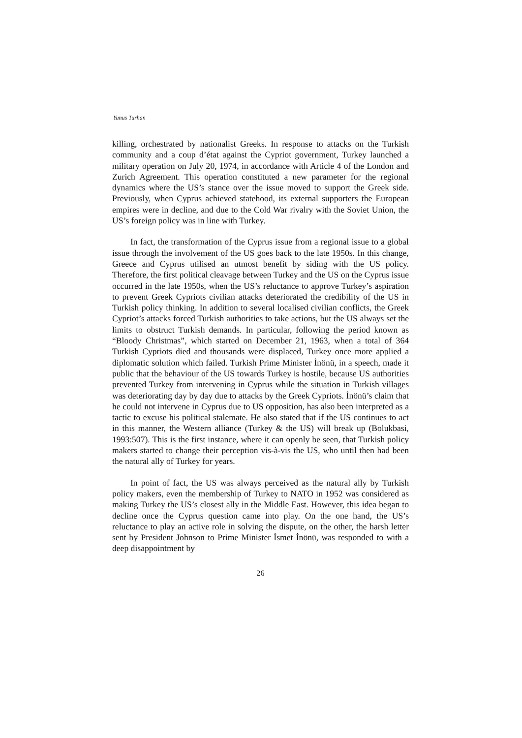Yunus Turhan
killing, orchestrated by nationalist Greeks. In response to attacks on the Turkish community and a coup d’état against the Cypriot government, Turkey launched a military operation on July 20, 1974, in accordance with Article 4 of the London and Zurich Agreement. This operation constituted a new parameter for the regional dynamics where the US’s stance over the issue moved to support the Greek side. Previously, when Cyprus achieved statehood, its external supporters the European empires were in decline, and due to the Cold War rivalry with the Soviet Union, the US’s foreign policy was in line with Turkey.
In fact, the transformation of the Cyprus issue from a regional issue to a global issue through the involvement of the US goes back to the late 1950s. In this change, Greece and Cyprus utilised an utmost benefit by siding with the US policy. Therefore, the first political cleavage between Turkey and the US on the Cyprus issue occurred in the late 1950s, when the US’s reluctance to approve Turkey’s aspiration to prevent Greek Cypriots civilian attacks deteriorated the credibility of the US in Turkish policy thinking. In addition to several localised civilian conflicts, the Greek Cypriot’s attacks forced Turkish authorities to take actions, but the US always set the limits to obstruct Turkish demands. In particular, following the period known as “Bloody Christmas”, which started on December 21, 1963, when a total of 364 Turkish Cypriots died and thousands were displaced, Turkey once more applied a diplomatic solution which failed. Turkish Prime Minister İnönü, in a speech, made it public that the behaviour of the US towards Turkey is hostile, because US authorities prevented Turkey from intervening in Cyprus while the situation in Turkish villages was deteriorating day by day due to attacks by the Greek Cypriots. İnönü’s claim that he could not intervene in Cyprus due to US opposition, has also been interpreted as a tactic to excuse his political stalemate. He also stated that if the US continues to act in this manner, the Western alliance (Turkey & the US) will break up (Bolukbasi, 1993:507). This is the first instance, where it can openly be seen, that Turkish policy makers started to change their perception vis-à-vis the US, who until then had been the natural ally of Turkey for years.
In point of fact, the US was always perceived as the natural ally by Turkish policy makers, even the membership of Turkey to NATO in 1952 was considered as making Turkey the US’s closest ally in the Middle East. However, this idea began to decline once the Cyprus question came into play. On the one hand, the US’s reluctance to play an active role in solving the dispute, on the other, the harsh letter sent by President Johnson to Prime Minister İsmet İnönü, was responded to with a deep disappointment by
26